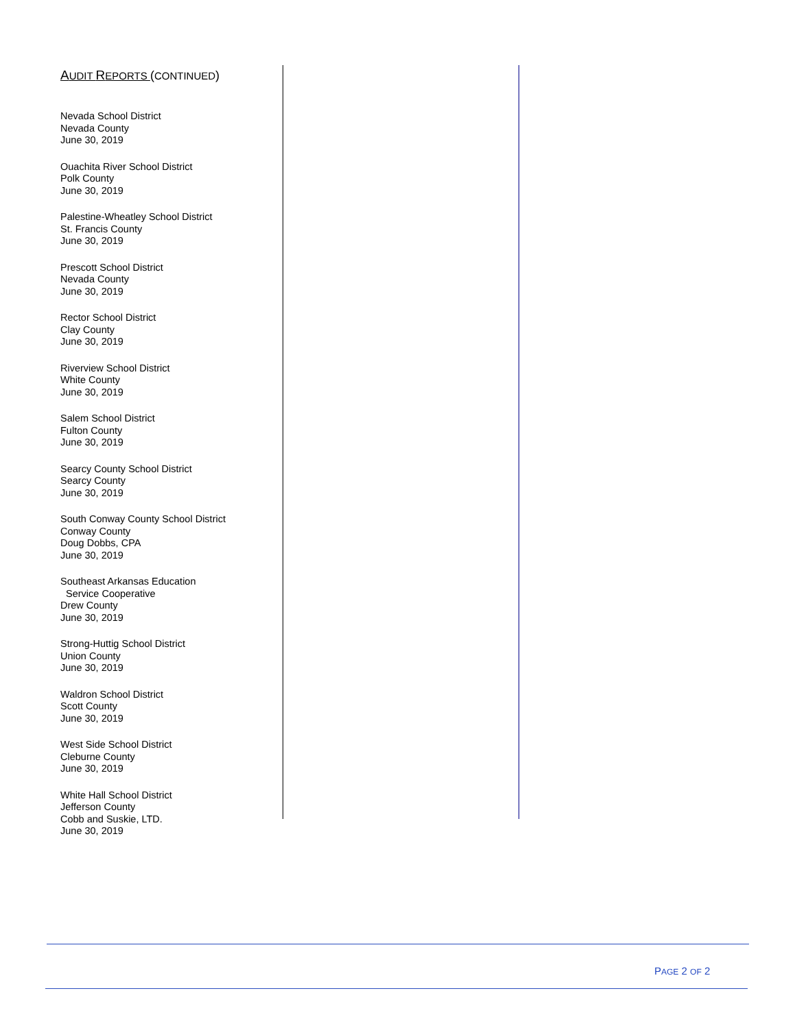AUDIT REPORTS (CONTINUED)
Nevada School District
Nevada County
June 30, 2019
Ouachita River School District
Polk County
June 30, 2019
Palestine-Wheatley School District
St. Francis County
June 30, 2019
Prescott School District
Nevada County
June 30, 2019
Rector School District
Clay County
June 30, 2019
Riverview School District
White County
June 30, 2019
Salem School District
Fulton County
June 30, 2019
Searcy County School District
Searcy County
June 30, 2019
South Conway County School District
Conway County
Doug Dobbs, CPA
June 30, 2019
Southeast Arkansas Education
Service Cooperative
Drew County
June 30, 2019
Strong-Huttig School District
Union County
June 30, 2019
Waldron School District
Scott County
June 30, 2019
West Side School District
Cleburne County
June 30, 2019
White Hall School District
Jefferson County
Cobb and Suskie, LTD.
June 30, 2019
PAGE 2 OF 2